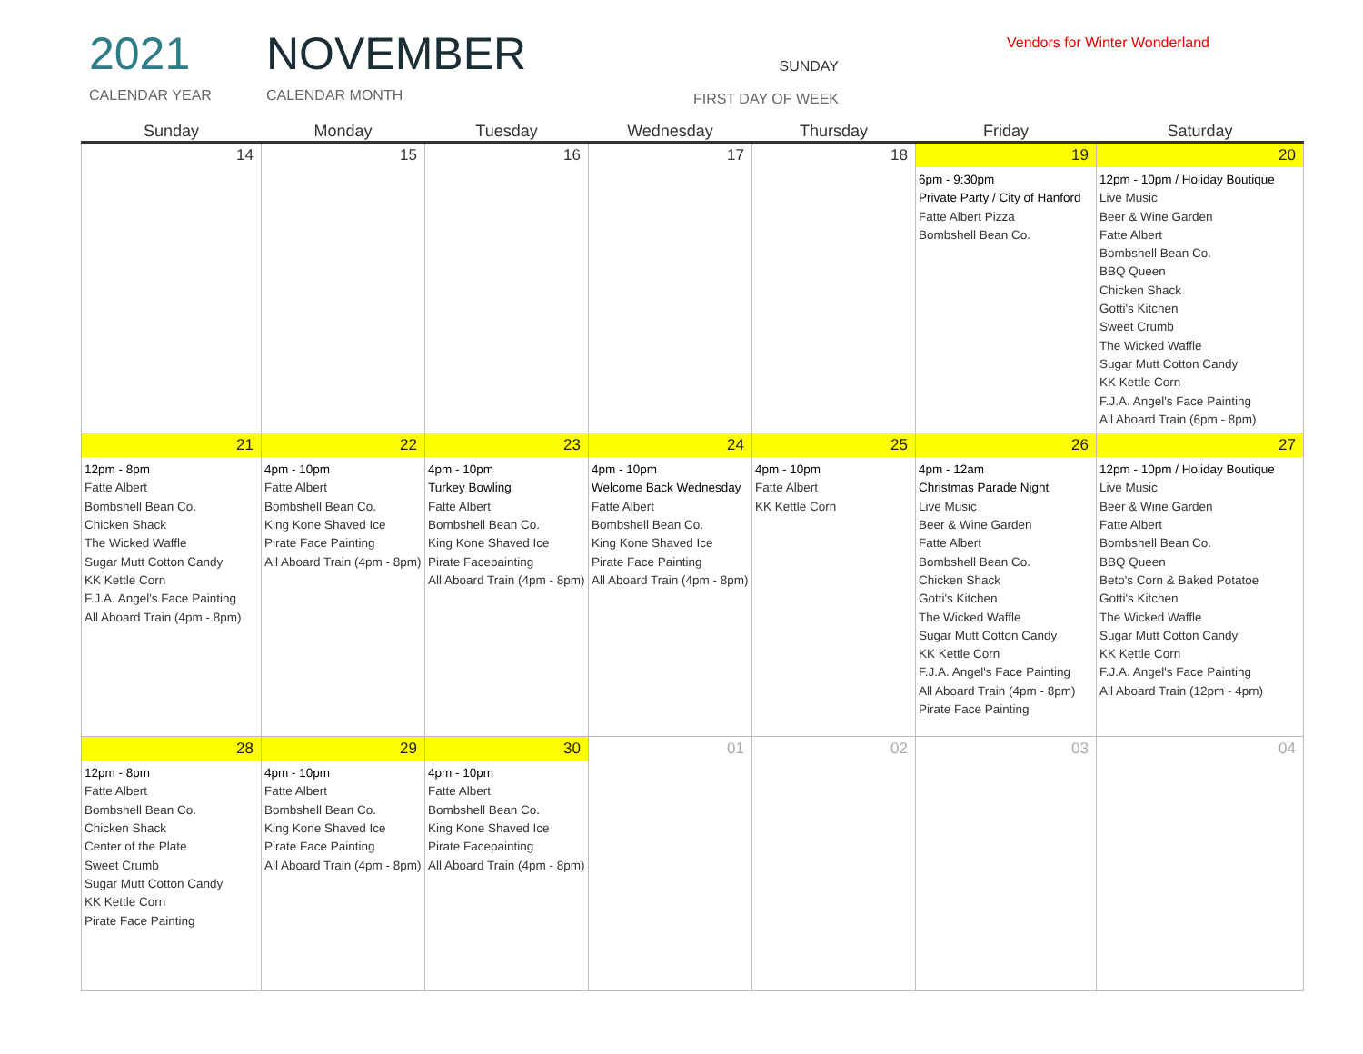2021
CALENDAR YEAR
NOVEMBER
CALENDAR MONTH
SUNDAY
FIRST DAY OF WEEK
Vendors for Winter Wonderland
| Sunday | Monday | Tuesday | Wednesday | Thursday | Friday | Saturday |
| --- | --- | --- | --- | --- | --- | --- |
| 14 | 15 | 16 | 17 | 18 | 19 6pm - 9:30pm Private Party / City of Hanford Fatte Albert Pizza Bombshell Bean Co. | 20 12pm - 10pm / Holiday Boutique Live Music Beer & Wine Garden Fatte Albert Bombshell Bean Co. BBQ Queen Chicken Shack Gotti's Kitchen Sweet Crumb The Wicked Waffle Sugar Mutt Cotton Candy KK Kettle Corn F.J.A. Angel's Face Painting All Aboard Train (6pm - 8pm) |
| 21 12pm - 8pm Fatte Albert Bombshell Bean Co. Chicken Shack The Wicked Waffle Sugar Mutt Cotton Candy KK Kettle Corn F.J.A. Angel's Face Painting All Aboard Train (4pm - 8pm) | 22 4pm - 10pm Fatte Albert Bombshell Bean Co. King Kone Shaved Ice Pirate Face Painting All Aboard Train (4pm - 8pm) | 23 4pm - 10pm Turkey Bowling Fatte Albert Bombshell Bean Co. King Kone Shaved Ice Pirate Facepainting All Aboard Train (4pm - 8pm) | 24 4pm - 10pm Welcome Back Wednesday Fatte Albert Bombshell Bean Co. King Kone Shaved Ice Pirate Face Painting All Aboard Train (4pm - 8pm) | 25 4pm - 10pm Fatte Albert KK Kettle Corn | 26 4pm - 12am Christmas Parade Night Live Music Beer & Wine Garden Fatte Albert Bombshell Bean Co. Chicken Shack Gotti's Kitchen The Wicked Waffle Sugar Mutt Cotton Candy KK Kettle Corn F.J.A. Angel's Face Painting All Aboard Train (4pm - 8pm) Pirate Face Painting | 27 12pm - 10pm / Holiday Boutique Live Music Beer & Wine Garden Fatte Albert Bombshell Bean Co. BBQ Queen Beto's Corn & Baked Potatoe Gotti's Kitchen The Wicked Waffle Sugar Mutt Cotton Candy KK Kettle Corn F.J.A. Angel's Face Painting All Aboard Train (12pm - 4pm) |
| 28 12pm - 8pm Fatte Albert Bombshell Bean Co. Chicken Shack Center of the Plate Sweet Crumb Sugar Mutt Cotton Candy KK Kettle Corn Pirate Face Painting | 29 4pm - 10pm Fatte Albert Bombshell Bean Co. King Kone Shaved Ice Pirate Face Painting All Aboard Train (4pm - 8pm) | 30 4pm - 10pm Fatte Albert Bombshell Bean Co. King Kone Shaved Ice Pirate Facepainting All Aboard Train (4pm - 8pm) | 01 | 02 | 03 | 04 |